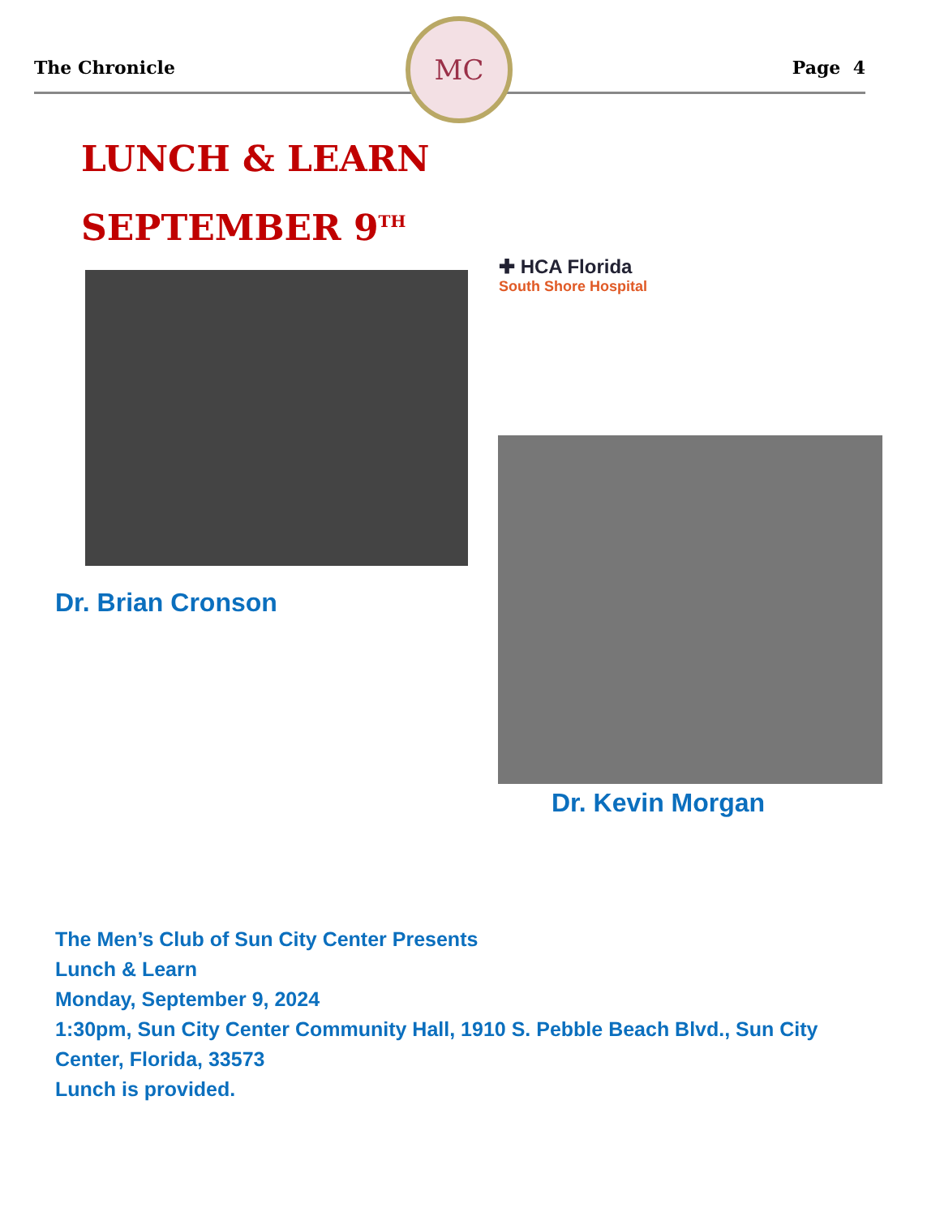The Chronicle Page 4
MC
LUNCH & LEARN
SEPTEMBER 9<sup>TH</sup>
✚ HCA Florida
South Shore Hospital
Dr. Brian Cronson
Dr. Kevin Morgan
The Men’s Club of Sun City Center Presents
Lunch & Learn
Monday, September 9, 2024
1:30pm, Sun City Center Community Hall, 1910 S. Pebble Beach Blvd., Sun City Center, Florida, 33573
Lunch is provided.